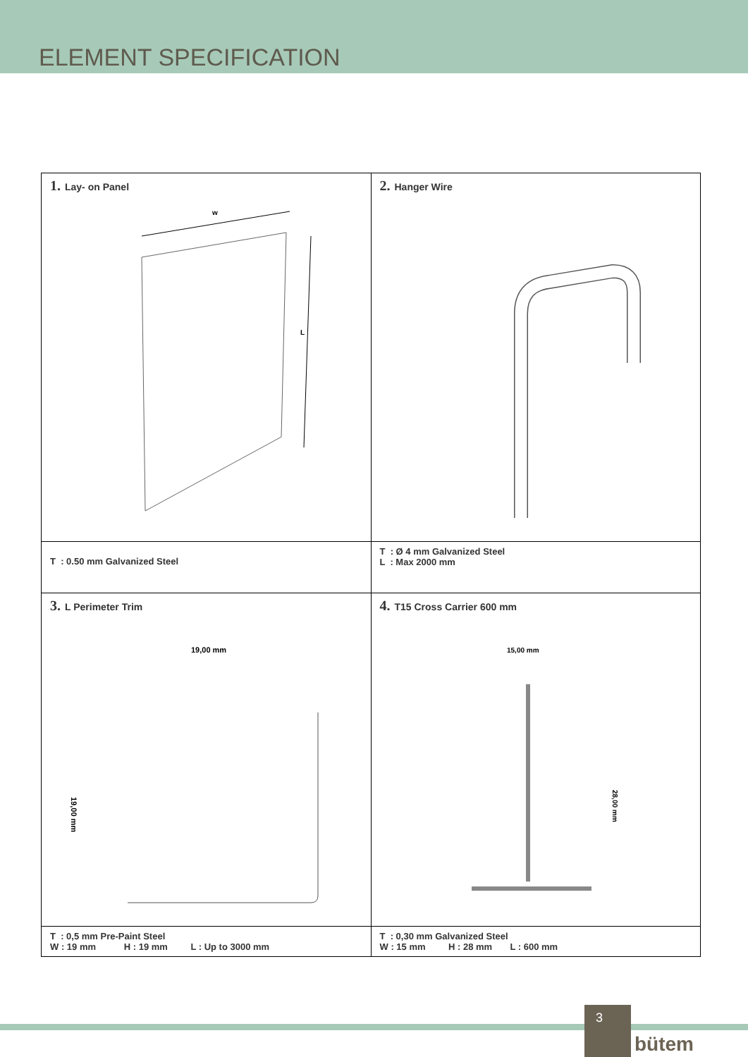ELEMENT SPECIFICATION
| 1. Lay- on Panel w L | 2. Hanger Wire |
| T : 0.50 mm Galvanized Steel | T : Ø 4 mm Galvanized Steel L : Max 2000 mm |
| 3. L Perimeter Trim 19,00 mm 19,00 mm | 4. T15 Cross Carrier 600 mm 15,00 mm 28,00 mm |
| T : 0,5 mm Pre-Paint Steel W : 19 mm H : 19 mm L : Up to 3000 mm | T : 0,30 mm Galvanized Steel W : 15 mm H : 28 mm L : 600 mm |
3
bütem